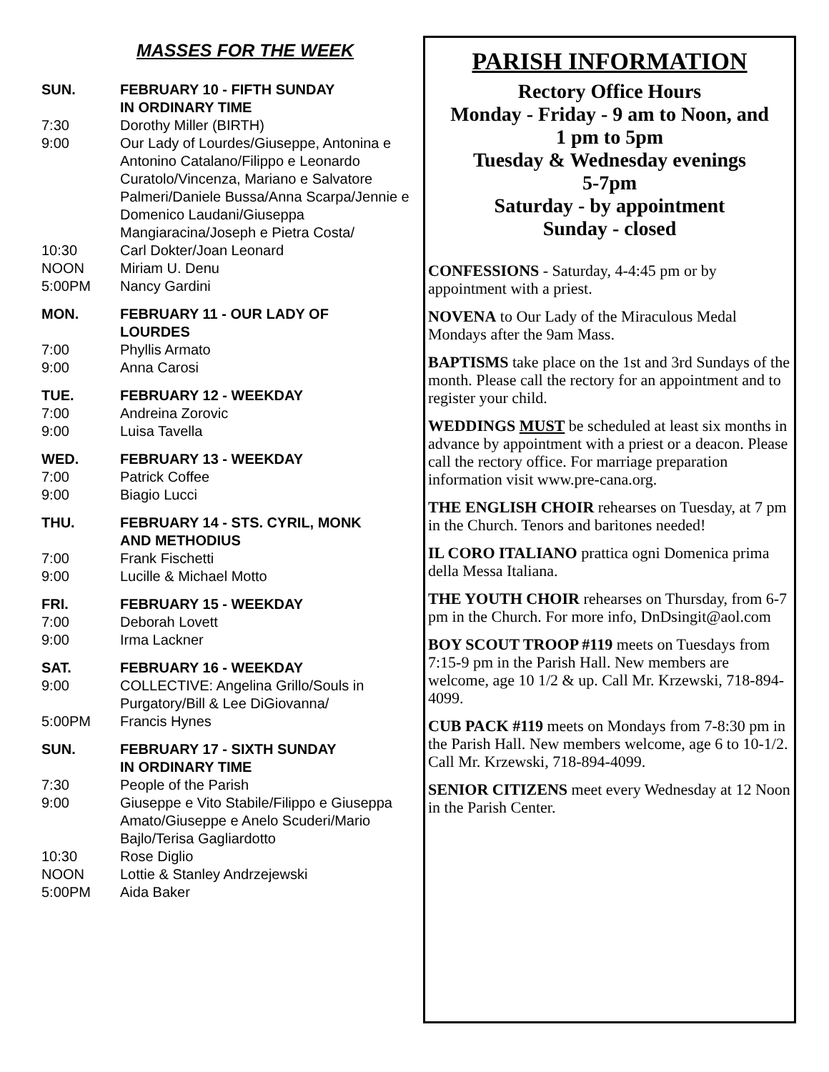MASSES FOR THE WEEK
SUN. FEBRUARY 10 - FIFTH SUNDAY
IN ORDINARY TIME
7:30 Dorothy Miller (BIRTH)
9:00 Our Lady of Lourdes/Giuseppe, Antonina e Antonino Catalano/Filippo e Leonardo Curatolo/Vincenza, Mariano e Salvatore Palmeri/Daniele Bussa/Anna Scarpa/Jennie e Domenico Laudani/Giuseppa Mangiaracina/Joseph e Pietra Costa/
10:30 Carl Dokter/Joan Leonard
NOON Miriam U. Denu
5:00PM Nancy Gardini
MON. FEBRUARY 11 - OUR LADY OF
LOURDES
7:00 Phyllis Armato
9:00 Anna Carosi
TUE. FEBRUARY 12 - WEEKDAY
7:00 Andreina Zorovic
9:00 Luisa Tavella
WED. FEBRUARY 13 - WEEKDAY
7:00 Patrick Coffee
9:00 Biagio Lucci
THU. FEBRUARY 14 - STS. CYRIL, MONK
AND METHODIUS
7:00 Frank Fischetti
9:00 Lucille & Michael Motto
FRI. FEBRUARY 15 - WEEKDAY
7:00 Deborah Lovett
9:00 Irma Lackner
SAT. FEBRUARY 16 - WEEKDAY
9:00 COLLECTIVE: Angelina Grillo/Souls in Purgatory/Bill & Lee DiGiovanna/
5:00PM Francis Hynes
SUN. FEBRUARY 17 - SIXTH SUNDAY
IN ORDINARY TIME
7:30 People of the Parish
9:00 Giuseppe e Vito Stabile/Filippo e Giuseppa Amato/Giuseppe e Anelo Scuderi/Mario Bajlo/Terisa Gagliardotto
10:30 Rose Diglio
NOON Lottie & Stanley Andrzejewski
5:00PM Aida Baker
PARISH INFORMATION
Rectory Office Hours
Monday - Friday - 9 am to Noon, and
1 pm to 5pm
Tuesday & Wednesday evenings
5-7pm
Saturday - by appointment
Sunday - closed
CONFESSIONS - Saturday, 4-4:45 pm or by appointment with a priest.
NOVENA to Our Lady of the Miraculous Medal Mondays after the 9am Mass.
BAPTISMS take place on the 1st and 3rd Sundays of the month. Please call the rectory for an appointment and to register your child.
WEDDINGS MUST be scheduled at least six months in advance by appointment with a priest or a deacon. Please call the rectory office. For marriage preparation information visit www.pre-cana.org.
THE ENGLISH CHOIR rehearses on Tuesday, at 7 pm in the Church. Tenors and baritones needed!
IL CORO ITALIANO prattica ogni Domenica prima della Messa Italiana.
THE YOUTH CHOIR rehearses on Thursday, from 6-7 pm in the Church. For more info, DnDsingit@aol.com
BOY SCOUT TROOP #119 meets on Tuesdays from 7:15-9 pm in the Parish Hall. New members are welcome, age 10 1/2 & up. Call Mr. Krzewski, 718-894-4099.
CUB PACK #119 meets on Mondays from 7-8:30 pm in the Parish Hall. New members welcome, age 6 to 10-1/2. Call Mr. Krzewski, 718-894-4099.
SENIOR CITIZENS meet every Wednesday at 12 Noon in the Parish Center.